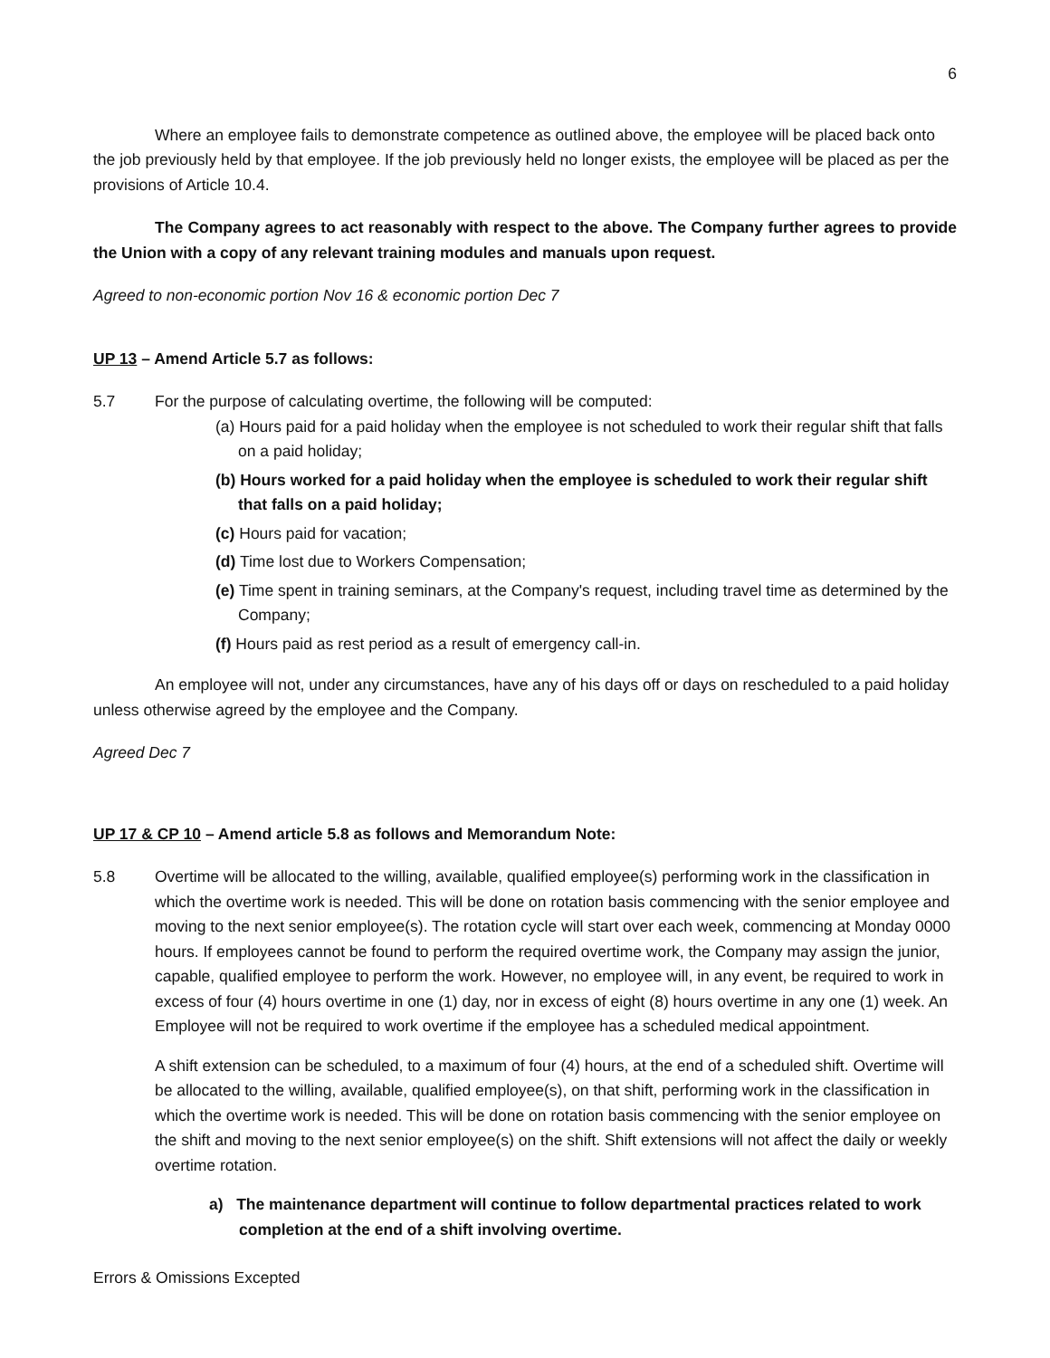6
Where an employee fails to demonstrate competence as outlined above, the employee will be placed back onto the job previously held by that employee. If the job previously held no longer exists, the employee will be placed as per the provisions of Article 10.4.
The Company agrees to act reasonably with respect to the above. The Company further agrees to provide the Union with a copy of any relevant training modules and manuals upon request.
Agreed to non-economic portion Nov 16 & economic portion Dec 7
UP 13 – Amend Article 5.7 as follows:
5.7 For the purpose of calculating overtime, the following will be computed:
(a) Hours paid for a paid holiday when the employee is not scheduled to work their regular shift that falls on a paid holiday;
(b) Hours worked for a paid holiday when the employee is scheduled to work their regular shift that falls on a paid holiday;
(c) Hours paid for vacation;
(d) Time lost due to Workers Compensation;
(e) Time spent in training seminars, at the Company's request, including travel time as determined by the Company;
(f) Hours paid as rest period as a result of emergency call-in.
An employee will not, under any circumstances, have any of his days off or days on rescheduled to a paid holiday unless otherwise agreed by the employee and the Company.
Agreed Dec 7
UP 17 & CP 10 – Amend article 5.8 as follows and Memorandum Note:
5.8 Overtime will be allocated to the willing, available, qualified employee(s) performing work in the classification in which the overtime work is needed. This will be done on rotation basis commencing with the senior employee and moving to the next senior employee(s). The rotation cycle will start over each week, commencing at Monday 0000 hours. If employees cannot be found to perform the required overtime work, the Company may assign the junior, capable, qualified employee to perform the work. However, no employee will, in any event, be required to work in excess of four (4) hours overtime in one (1) day, nor in excess of eight (8) hours overtime in any one (1) week. An Employee will not be required to work overtime if the employee has a scheduled medical appointment.
A shift extension can be scheduled, to a maximum of four (4) hours, at the end of a scheduled shift. Overtime will be allocated to the willing, available, qualified employee(s), on that shift, performing work in the classification in which the overtime work is needed. This will be done on rotation basis commencing with the senior employee on the shift and moving to the next senior employee(s) on the shift. Shift extensions will not affect the daily or weekly overtime rotation.
a) The maintenance department will continue to follow departmental practices related to work completion at the end of a shift involving overtime.
Errors & Omissions Excepted